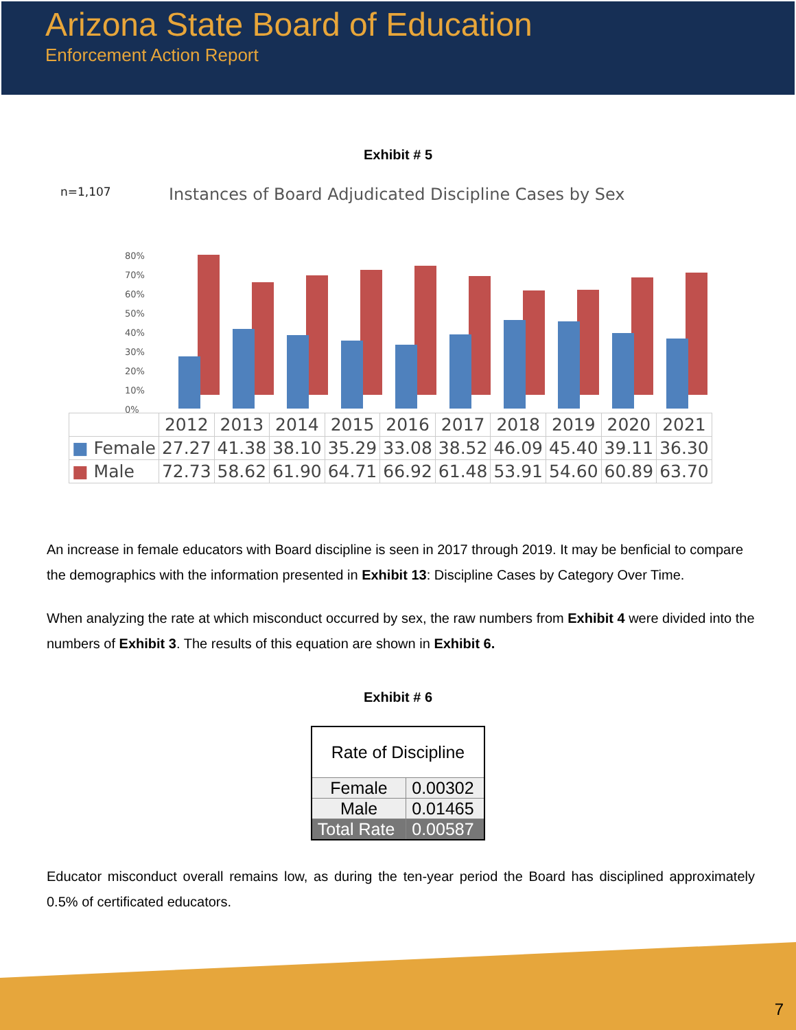Arizona State Board of Education
Enforcement Action Report
Exhibit # 5
n=1,107 Instances of Board Adjudicated Discipline Cases by Sex
0%
10%
20%
30%
40%
50%
60%
70%
80%
| | 2012 | 2013 | 2014 | 2015 | 2016 | 2017 | 2018 | 2019 | 2020 | 2021 |
| --- | --- | --- | --- | --- | --- | --- | --- | --- | --- | --- |
| ■ Female | 27.27 | 41.38 | 38.10 | 35.29 | 33.08 | 38.52 | 46.09 | 45.40 | 39.11 | 36.30 |
| ■ Male | 72.73 | 58.62 | 61.90 | 64.71 | 66.92 | 61.48 | 53.91 | 54.60 | 60.89 | 63.70 |
An increase in female educators with Board discipline is seen in 2017 through 2019. It may be benficial to compare the demographics with the information presented in Exhibit 13: Discipline Cases by Category Over Time.
When analyzing the rate at which misconduct occurred by sex, the raw numbers from Exhibit 4 were divided into the numbers of Exhibit 3. The results of this equation are shown in Exhibit 6.
Exhibit # 6
| Rate of Discipline | |
| Female | 0.00302 |
| Male | 0.01465 |
| Total Rate | 0.00587 |
Educator misconduct overall remains low, as during the ten-year period the Board has disciplined approximately 0.5% of certificated educators.
7